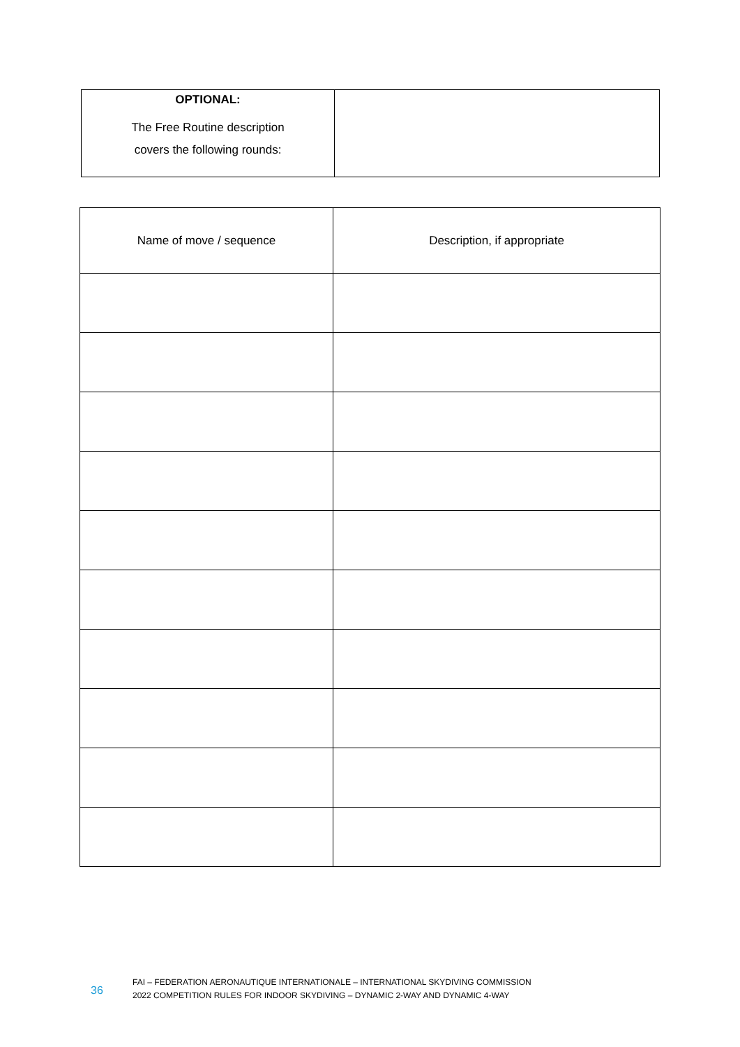| OPTIONAL: The Free Routine description covers the following rounds: | |
| Name of move / sequence | Description, if appropriate |
36
FAI – FEDERATION AERONAUTIQUE INTERNATIONALE – INTERNATIONAL SKYDIVING COMMISSION
2022 COMPETITION RULES FOR INDOOR SKYDIVING – DYNAMIC 2-WAY AND DYNAMIC 4-WAY